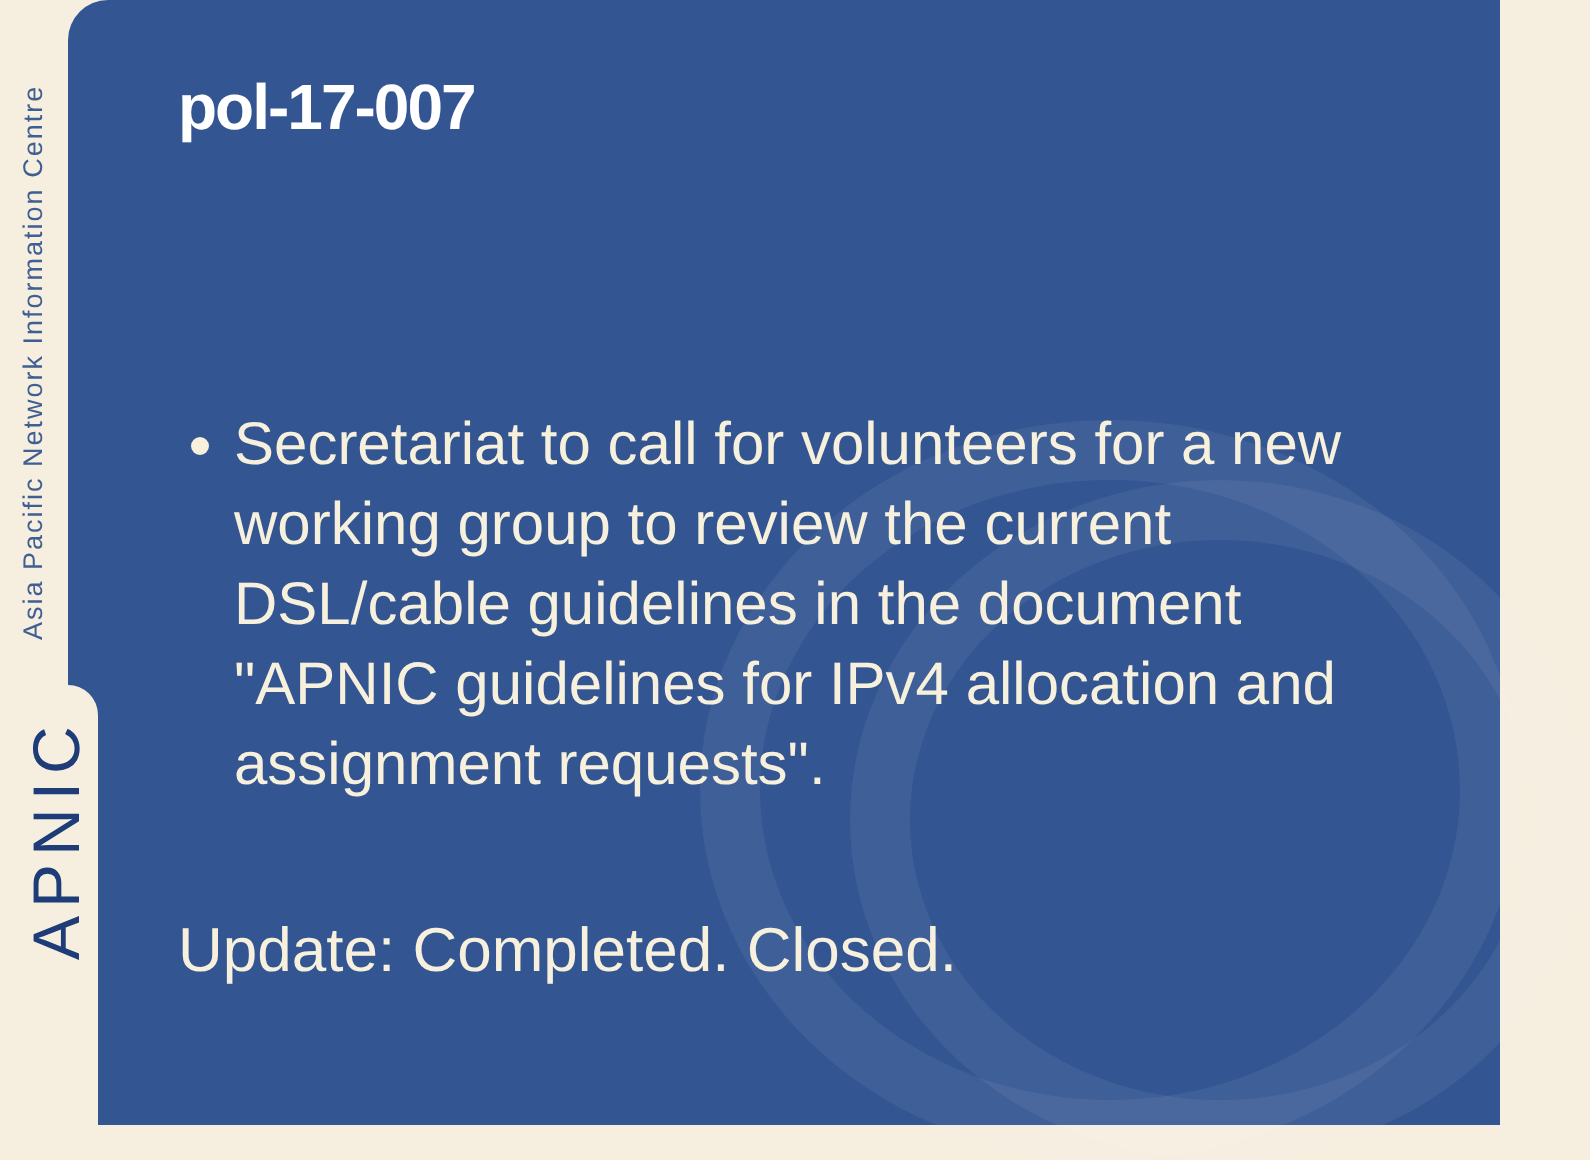Asia Pacific Network Information Centre
APNIC
pol-17-007
Secretariat to call for volunteers for a new working group to review the current DSL/cable guidelines in the document "APNIC guidelines for IPv4 allocation and assignment requests".
Update: Completed. Closed.